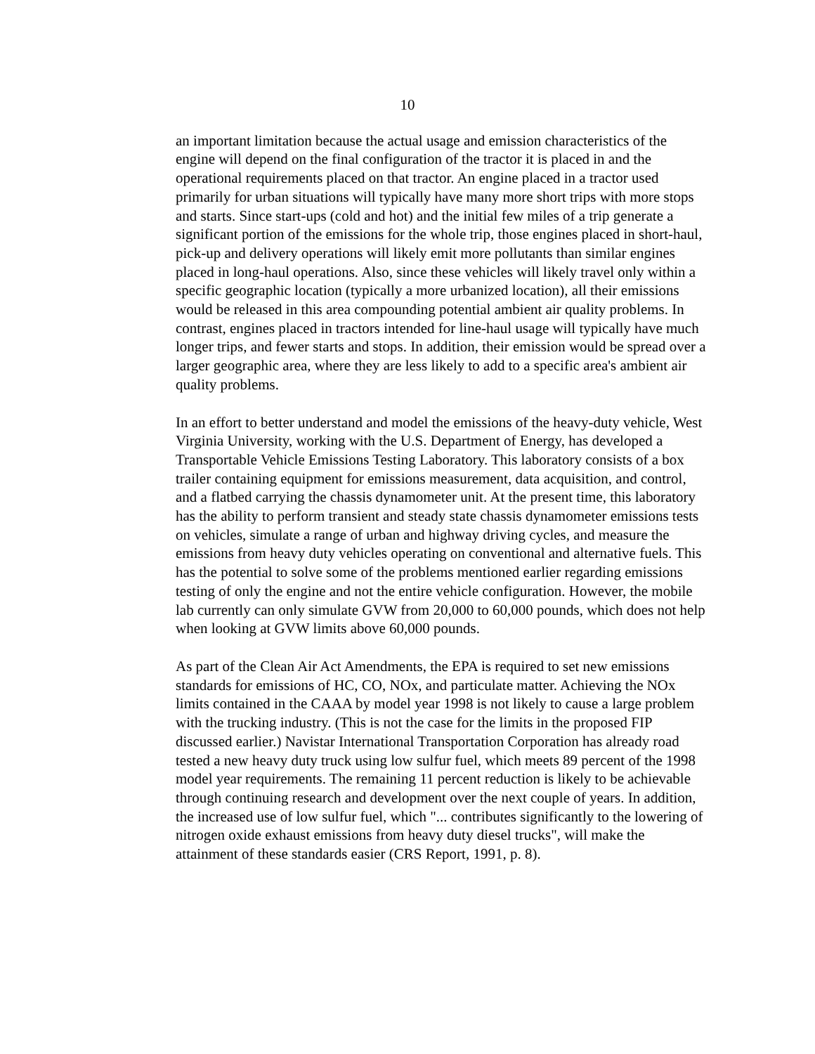10
an important limitation because the actual usage and emission characteristics of the engine will depend on the final configuration of the tractor it is placed in and the operational requirements placed on that tractor. An engine placed in a tractor used primarily for urban situations will typically have many more short trips with more stops and starts. Since start-ups (cold and hot) and the initial few miles of a trip generate a significant portion of the emissions for the whole trip, those engines placed in short-haul, pick-up and delivery operations will likely emit more pollutants than similar engines placed in long-haul operations. Also, since these vehicles will likely travel only within a specific geographic location (typically a more urbanized location), all their emissions would be released in this area compounding potential ambient air quality problems. In contrast, engines placed in tractors intended for line-haul usage will typically have much longer trips, and fewer starts and stops. In addition, their emission would be spread over a larger geographic area, where they are less likely to add to a specific area's ambient air quality problems.
In an effort to better understand and model the emissions of the heavy-duty vehicle, West Virginia University, working with the U.S. Department of Energy, has developed a Transportable Vehicle Emissions Testing Laboratory. This laboratory consists of a box trailer containing equipment for emissions measurement, data acquisition, and control, and a flatbed carrying the chassis dynamometer unit. At the present time, this laboratory has the ability to perform transient and steady state chassis dynamometer emissions tests on vehicles, simulate a range of urban and highway driving cycles, and measure the emissions from heavy duty vehicles operating on conventional and alternative fuels. This has the potential to solve some of the problems mentioned earlier regarding emissions testing of only the engine and not the entire vehicle configuration. However, the mobile lab currently can only simulate GVW from 20,000 to 60,000 pounds, which does not help when looking at GVW limits above 60,000 pounds.
As part of the Clean Air Act Amendments, the EPA is required to set new emissions standards for emissions of HC, CO, NOx, and particulate matter. Achieving the NOx limits contained in the CAAA by model year 1998 is not likely to cause a large problem with the trucking industry. (This is not the case for the limits in the proposed FIP discussed earlier.) Navistar International Transportation Corporation has already road tested a new heavy duty truck using low sulfur fuel, which meets 89 percent of the 1998 model year requirements. The remaining 11 percent reduction is likely to be achievable through continuing research and development over the next couple of years. In addition, the increased use of low sulfur fuel, which "... contributes significantly to the lowering of nitrogen oxide exhaust emissions from heavy duty diesel trucks", will make the attainment of these standards easier (CRS Report, 1991, p. 8).